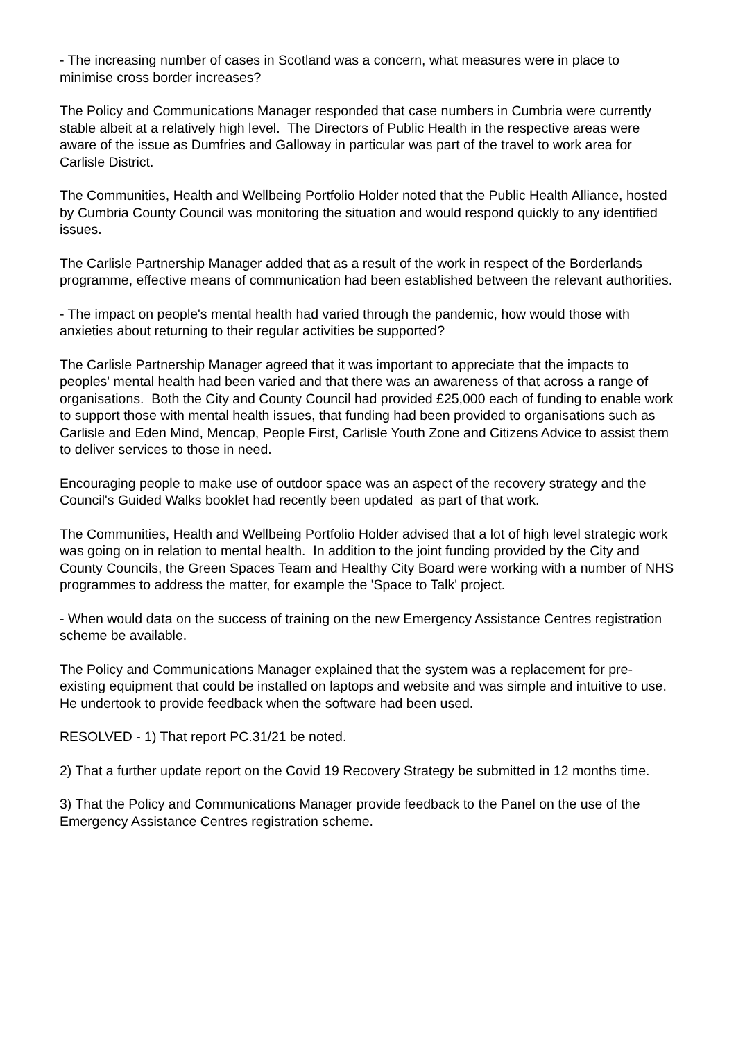- The increasing number of cases in Scotland was a concern, what measures were in place to minimise cross border increases?
The Policy and Communications Manager responded that case numbers in Cumbria were currently stable albeit at a relatively high level. The Directors of Public Health in the respective areas were aware of the issue as Dumfries and Galloway in particular was part of the travel to work area for Carlisle District.
The Communities, Health and Wellbeing Portfolio Holder noted that the Public Health Alliance, hosted by Cumbria County Council was monitoring the situation and would respond quickly to any identified issues.
The Carlisle Partnership Manager added that as a result of the work in respect of the Borderlands programme, effective means of communication had been established between the relevant authorities.
- The impact on people's mental health had varied through the pandemic, how would those with anxieties about returning to their regular activities be supported?
The Carlisle Partnership Manager agreed that it was important to appreciate that the impacts to peoples' mental health had been varied and that there was an awareness of that across a range of organisations. Both the City and County Council had provided £25,000 each of funding to enable work to support those with mental health issues, that funding had been provided to organisations such as Carlisle and Eden Mind, Mencap, People First, Carlisle Youth Zone and Citizens Advice to assist them to deliver services to those in need.
Encouraging people to make use of outdoor space was an aspect of the recovery strategy and the Council's Guided Walks booklet had recently been updated as part of that work.
The Communities, Health and Wellbeing Portfolio Holder advised that a lot of high level strategic work was going on in relation to mental health. In addition to the joint funding provided by the City and County Councils, the Green Spaces Team and Healthy City Board were working with a number of NHS programmes to address the matter, for example the 'Space to Talk' project.
- When would data on the success of training on the new Emergency Assistance Centres registration scheme be available.
The Policy and Communications Manager explained that the system was a replacement for pre-existing equipment that could be installed on laptops and website and was simple and intuitive to use. He undertook to provide feedback when the software had been used.
RESOLVED - 1) That report PC.31/21 be noted.
2) That a further update report on the Covid 19 Recovery Strategy be submitted in 12 months time.
3) That the Policy and Communications Manager provide feedback to the Panel on the use of the Emergency Assistance Centres registration scheme.